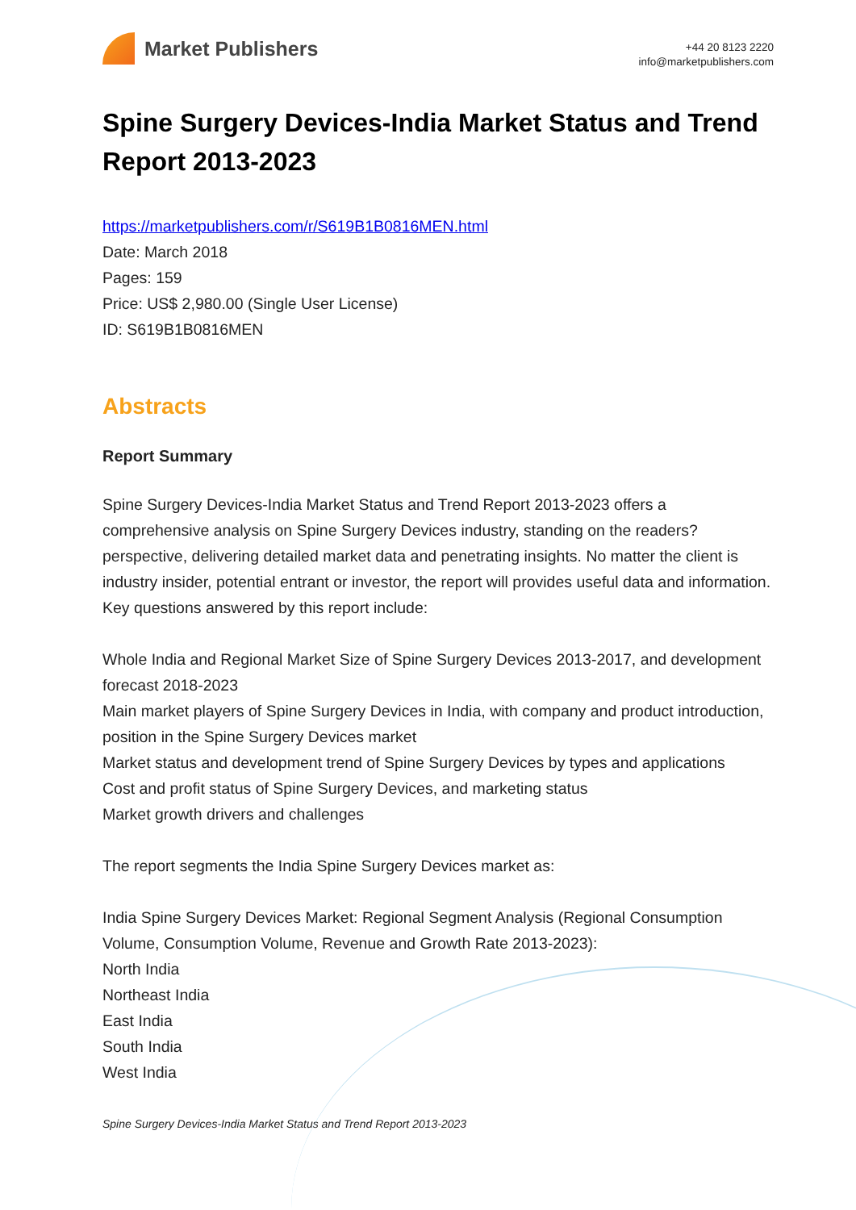Market Publishers
+44 20 8123 2220
info@marketpublishers.com
Spine Surgery Devices-India Market Status and Trend Report 2013-2023
https://marketpublishers.com/r/S619B1B0816MEN.html
Date: March 2018
Pages: 159
Price: US$ 2,980.00 (Single User License)
ID: S619B1B0816MEN
Abstracts
Report Summary
Spine Surgery Devices-India Market Status and Trend Report 2013-2023 offers a comprehensive analysis on Spine Surgery Devices industry, standing on the readers? perspective, delivering detailed market data and penetrating insights. No matter the client is industry insider, potential entrant or investor, the report will provides useful data and information. Key questions answered by this report include:
Whole India and Regional Market Size of Spine Surgery Devices 2013-2017, and development forecast 2018-2023
Main market players of Spine Surgery Devices in India, with company and product introduction, position in the Spine Surgery Devices market
Market status and development trend of Spine Surgery Devices by types and applications
Cost and profit status of Spine Surgery Devices, and marketing status
Market growth drivers and challenges
The report segments the India Spine Surgery Devices market as:
India Spine Surgery Devices Market: Regional Segment Analysis (Regional Consumption Volume, Consumption Volume, Revenue and Growth Rate 2013-2023):
North India
Northeast India
East India
South India
West India
Spine Surgery Devices-India Market Status and Trend Report 2013-2023